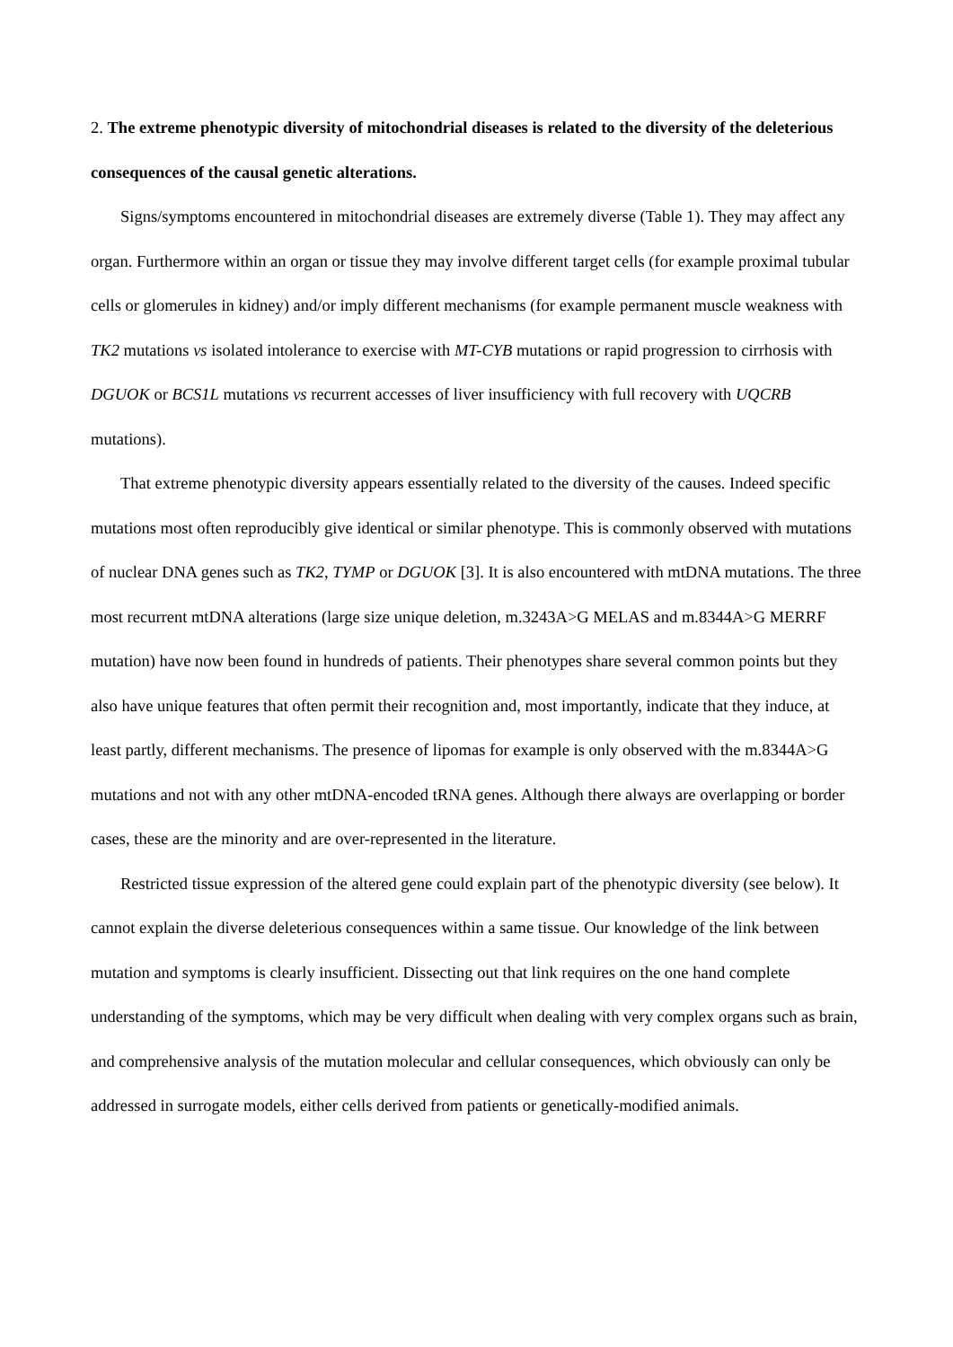2. The extreme phenotypic diversity of mitochondrial diseases is related to the diversity of the deleterious consequences of the causal genetic alterations.
Signs/symptoms encountered in mitochondrial diseases are extremely diverse (Table 1). They may affect any organ. Furthermore within an organ or tissue they may involve different target cells (for example proximal tubular cells or glomerules in kidney) and/or imply different mechanisms (for example permanent muscle weakness with TK2 mutations vs isolated intolerance to exercise with MT-CYB mutations or rapid progression to cirrhosis with DGUOK or BCS1L mutations vs recurrent accesses of liver insufficiency with full recovery with UQCRB mutations).
That extreme phenotypic diversity appears essentially related to the diversity of the causes. Indeed specific mutations most often reproducibly give identical or similar phenotype. This is commonly observed with mutations of nuclear DNA genes such as TK2, TYMP or DGUOK [3]. It is also encountered with mtDNA mutations. The three most recurrent mtDNA alterations (large size unique deletion, m.3243A>G MELAS and m.8344A>G MERRF mutation) have now been found in hundreds of patients. Their phenotypes share several common points but they also have unique features that often permit their recognition and, most importantly, indicate that they induce, at least partly, different mechanisms. The presence of lipomas for example is only observed with the m.8344A>G mutations and not with any other mtDNA-encoded tRNA genes. Although there always are overlapping or border cases, these are the minority and are over-represented in the literature.
Restricted tissue expression of the altered gene could explain part of the phenotypic diversity (see below). It cannot explain the diverse deleterious consequences within a same tissue. Our knowledge of the link between mutation and symptoms is clearly insufficient. Dissecting out that link requires on the one hand complete understanding of the symptoms, which may be very difficult when dealing with very complex organs such as brain, and comprehensive analysis of the mutation molecular and cellular consequences, which obviously can only be addressed in surrogate models, either cells derived from patients or genetically-modified animals.